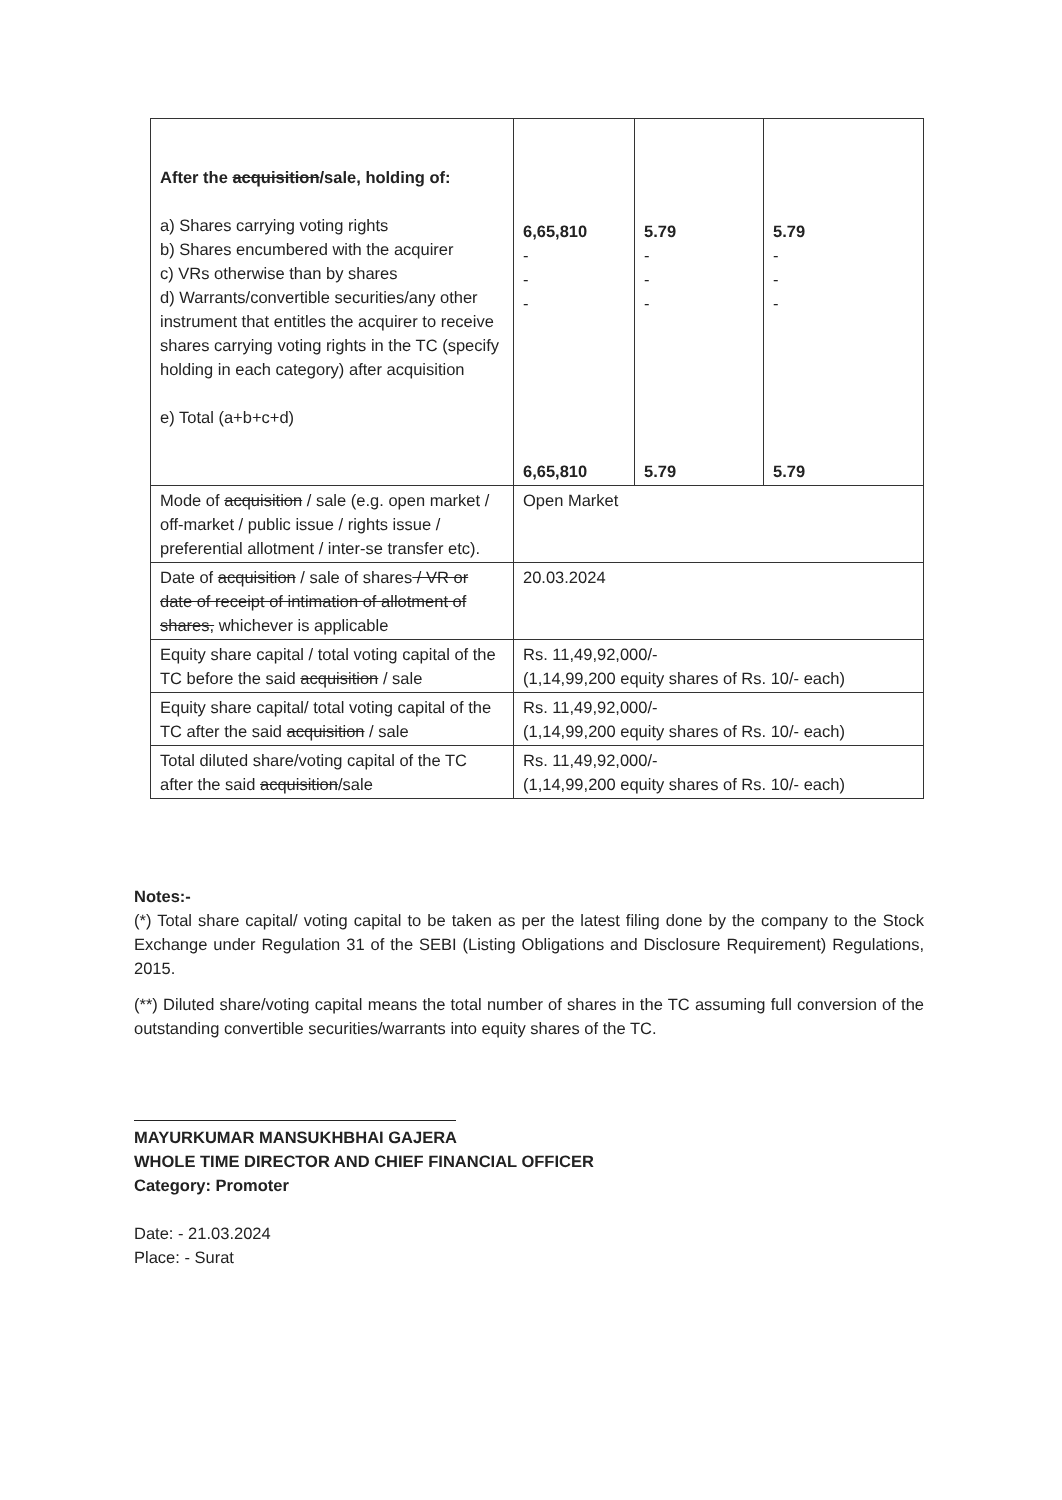| After the acquisition /sale, holding of: a) Shares carrying voting rights b) Shares encumbered with the acquirer c) VRs otherwise than by shares d) Warrants/convertible securities/any other instrument that entitles the acquirer to receive shares carrying voting rights in the TC (specify holding in each category) after acquisition e) Total (a+b+c+d) | 6,65,810 - - - 6,65,810 | 5.79 - - - 5.79 | 5.79 - - - 5.79 |
| Mode of acquisition / sale (e.g. open market / off-market / public issue / rights issue / preferential allotment / inter-se transfer etc). | Open Market | | |
| Date of acquisition / sale of shares / VR or date of receipt of intimation of allotment of shares, whichever is applicable | 20.03.2024 | | |
| Equity share capital / total voting capital of the TC before the said acquisition / sale | Rs. 11,49,92,000/- (1,14,99,200 equity shares of Rs. 10/- each) | | |
| Equity share capital/ total voting capital of the TC after the said acquisition / sale | Rs. 11,49,92,000/- (1,14,99,200 equity shares of Rs. 10/- each) | | |
| Total diluted share/voting capital of the TC after the said acquisition /sale | Rs. 11,49,92,000/- (1,14,99,200 equity shares of Rs. 10/- each) | | |
Notes:-
(*) Total share capital/ voting capital to be taken as per the latest filing done by the company to the Stock Exchange under Regulation 31 of the SEBI (Listing Obligations and Disclosure Requirement) Regulations, 2015.
(**) Diluted share/voting capital means the total number of shares in the TC assuming full conversion of the outstanding convertible securities/warrants into equity shares of the TC.
MAYURKUMAR MANSUKHBHAI GAJERA
WHOLE TIME DIRECTOR AND CHIEF FINANCIAL OFFICER
Category: Promoter
Date: - 21.03.2024
Place: - Surat